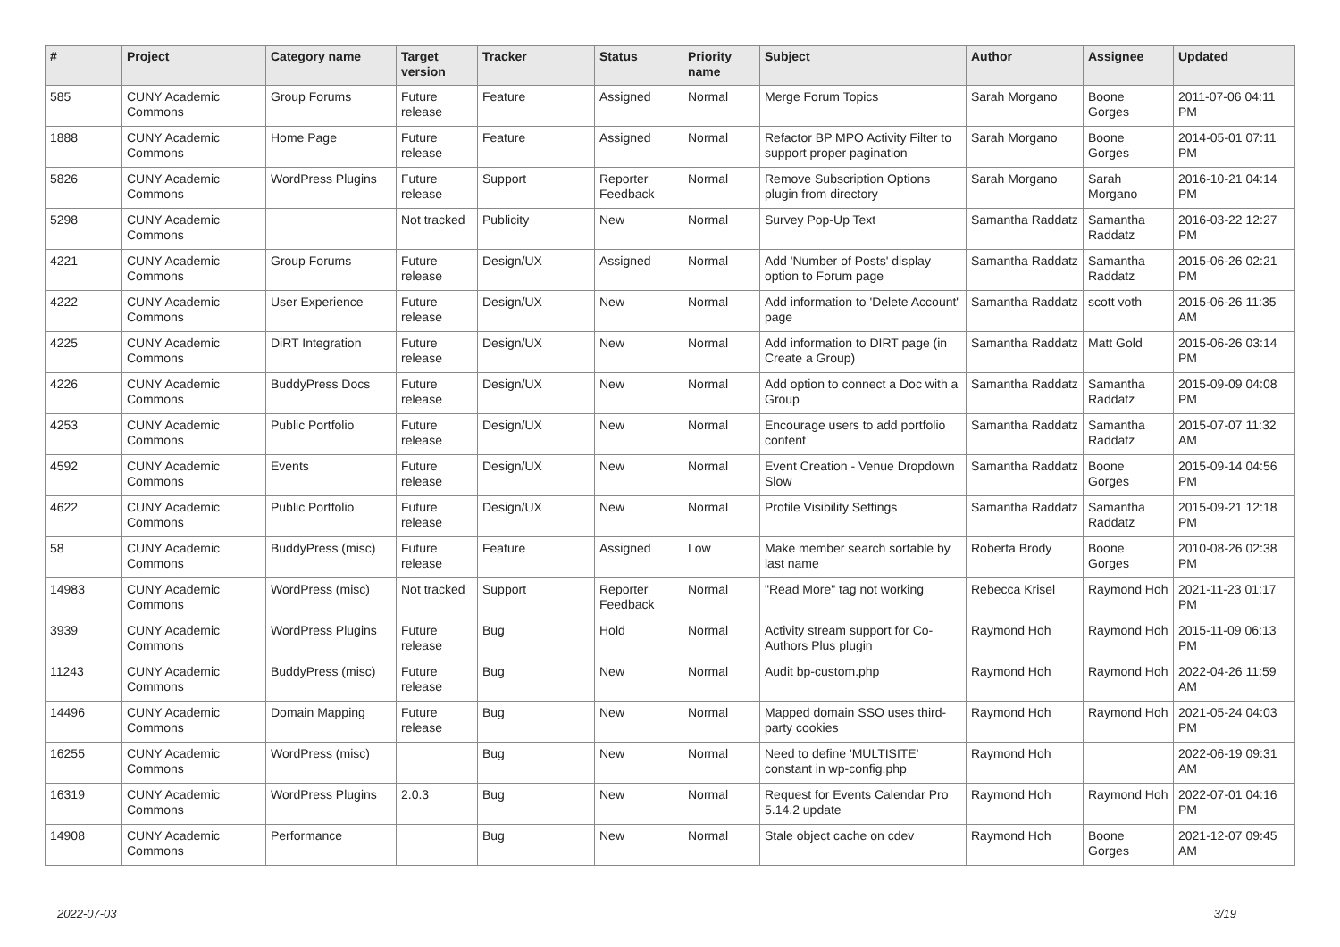| # | Project | Category name | Target version | Tracker | Status | Priority name | Subject | Author | Assignee | Updated |
| --- | --- | --- | --- | --- | --- | --- | --- | --- | --- | --- |
| 585 | CUNY Academic Commons | Group Forums | Future release | Feature | Assigned | Normal | Merge Forum Topics | Sarah Morgano | Boone Gorges | 2011-07-06 04:11 PM |
| 1888 | CUNY Academic Commons | Home Page | Future release | Feature | Assigned | Normal | Refactor BP MPO Activity Filter to support proper pagination | Sarah Morgano | Boone Gorges | 2014-05-01 07:11 PM |
| 5826 | CUNY Academic Commons | WordPress Plugins | Future release | Support | Reporter Feedback | Normal | Remove Subscription Options plugin from directory | Sarah Morgano | Sarah Morgano | 2016-10-21 04:14 PM |
| 5298 | CUNY Academic Commons | | Not tracked | Publicity | New | Normal | Survey Pop-Up Text | Samantha Raddatz | Samantha Raddatz | 2016-03-22 12:27 PM |
| 4221 | CUNY Academic Commons | Group Forums | Future release | Design/UX | Assigned | Normal | Add 'Number of Posts' display option to Forum page | Samantha Raddatz | Samantha Raddatz | 2015-06-26 02:21 PM |
| 4222 | CUNY Academic Commons | User Experience | Future release | Design/UX | New | Normal | Add information to 'Delete Account' page | Samantha Raddatz | scott voth | 2015-06-26 11:35 AM |
| 4225 | CUNY Academic Commons | DiRT Integration | Future release | Design/UX | New | Normal | Add information to DIRT page (in Create a Group) | Samantha Raddatz | Matt Gold | 2015-06-26 03:14 PM |
| 4226 | CUNY Academic Commons | BuddyPress Docs | Future release | Design/UX | New | Normal | Add option to connect a Doc with a Group | Samantha Raddatz | Samantha Raddatz | 2015-09-09 04:08 PM |
| 4253 | CUNY Academic Commons | Public Portfolio | Future release | Design/UX | New | Normal | Encourage users to add portfolio content | Samantha Raddatz | Samantha Raddatz | 2015-07-07 11:32 AM |
| 4592 | CUNY Academic Commons | Events | Future release | Design/UX | New | Normal | Event Creation - Venue Dropdown Slow | Samantha Raddatz | Boone Gorges | 2015-09-14 04:56 PM |
| 4622 | CUNY Academic Commons | Public Portfolio | Future release | Design/UX | New | Normal | Profile Visibility Settings | Samantha Raddatz | Samantha Raddatz | 2015-09-21 12:18 PM |
| 58 | CUNY Academic Commons | BuddyPress (misc) | Future release | Feature | Assigned | Low | Make member search sortable by last name | Roberta Brody | Boone Gorges | 2010-08-26 02:38 PM |
| 14983 | CUNY Academic Commons | WordPress (misc) | Not tracked | Support | Reporter Feedback | Normal | "Read More" tag not working | Rebecca Krisel | Raymond Hoh | 2021-11-23 01:17 PM |
| 3939 | CUNY Academic Commons | WordPress Plugins | Future release | Bug | Hold | Normal | Activity stream support for Co-Authors Plus plugin | Raymond Hoh | Raymond Hoh | 2015-11-09 06:13 PM |
| 11243 | CUNY Academic Commons | BuddyPress (misc) | Future release | Bug | New | Normal | Audit bp-custom.php | Raymond Hoh | Raymond Hoh | 2022-04-26 11:59 AM |
| 14496 | CUNY Academic Commons | Domain Mapping | Future release | Bug | New | Normal | Mapped domain SSO uses third-party cookies | Raymond Hoh | Raymond Hoh | 2021-05-24 04:03 PM |
| 16255 | CUNY Academic Commons | WordPress (misc) | | Bug | New | Normal | Need to define 'MULTISITE' constant in wp-config.php | Raymond Hoh | | 2022-06-19 09:31 AM |
| 16319 | CUNY Academic Commons | WordPress Plugins | 2.0.3 | Bug | New | Normal | Request for Events Calendar Pro 5.14.2 update | Raymond Hoh | Raymond Hoh | 2022-07-01 04:16 PM |
| 14908 | CUNY Academic Commons | Performance | | Bug | New | Normal | Stale object cache on cdev | Raymond Hoh | Boone Gorges | 2021-12-07 09:45 AM |
2022-07-03 3/19